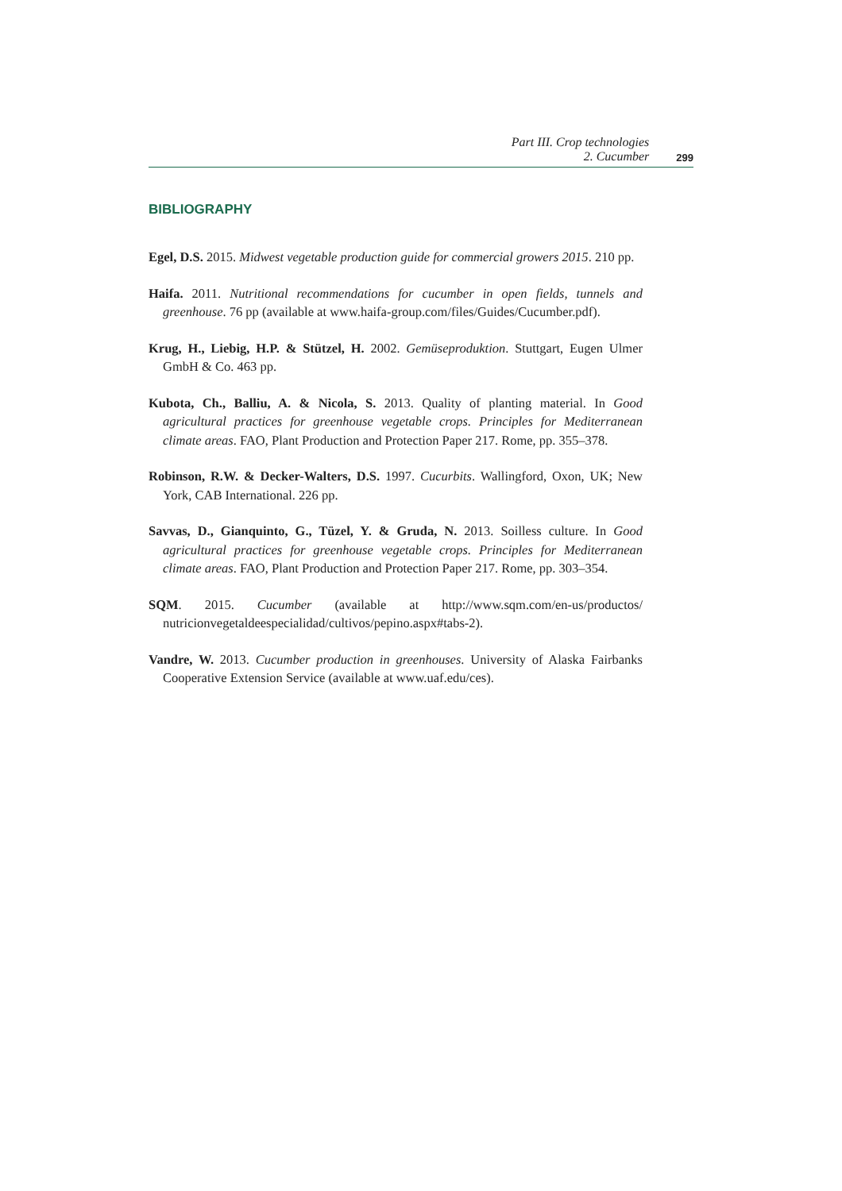Part III. Crop technologies
2. Cucumber
299
BIBLIOGRAPHY
Egel, D.S. 2015. Midwest vegetable production guide for commercial growers 2015. 210 pp.
Haifa. 2011. Nutritional recommendations for cucumber in open fields, tunnels and greenhouse. 76 pp (available at www.haifa-group.com/files/Guides/Cucumber.pdf).
Krug, H., Liebig, H.P. & Stützel, H. 2002. Gemüseproduktion. Stuttgart, Eugen Ulmer GmbH & Co. 463 pp.
Kubota, Ch., Balliu, A. & Nicola, S. 2013. Quality of planting material. In Good agricultural practices for greenhouse vegetable crops. Principles for Mediterranean climate areas. FAO, Plant Production and Protection Paper 217. Rome, pp. 355–378.
Robinson, R.W. & Decker-Walters, D.S. 1997. Cucurbits. Wallingford, Oxon, UK; New York, CAB International. 226 pp.
Savvas, D., Gianquinto, G., Tüzel, Y. & Gruda, N. 2013. Soilless culture. In Good agricultural practices for greenhouse vegetable crops. Principles for Mediterranean climate areas. FAO, Plant Production and Protection Paper 217. Rome, pp. 303–354.
SQM. 2015. Cucumber (available at http://www.sqm.com/en-us/productos/ nutricionvegetaldeespecialidad/cultivos/pepino.aspx#tabs-2).
Vandre, W. 2013. Cucumber production in greenhouses. University of Alaska Fairbanks Cooperative Extension Service (available at www.uaf.edu/ces).